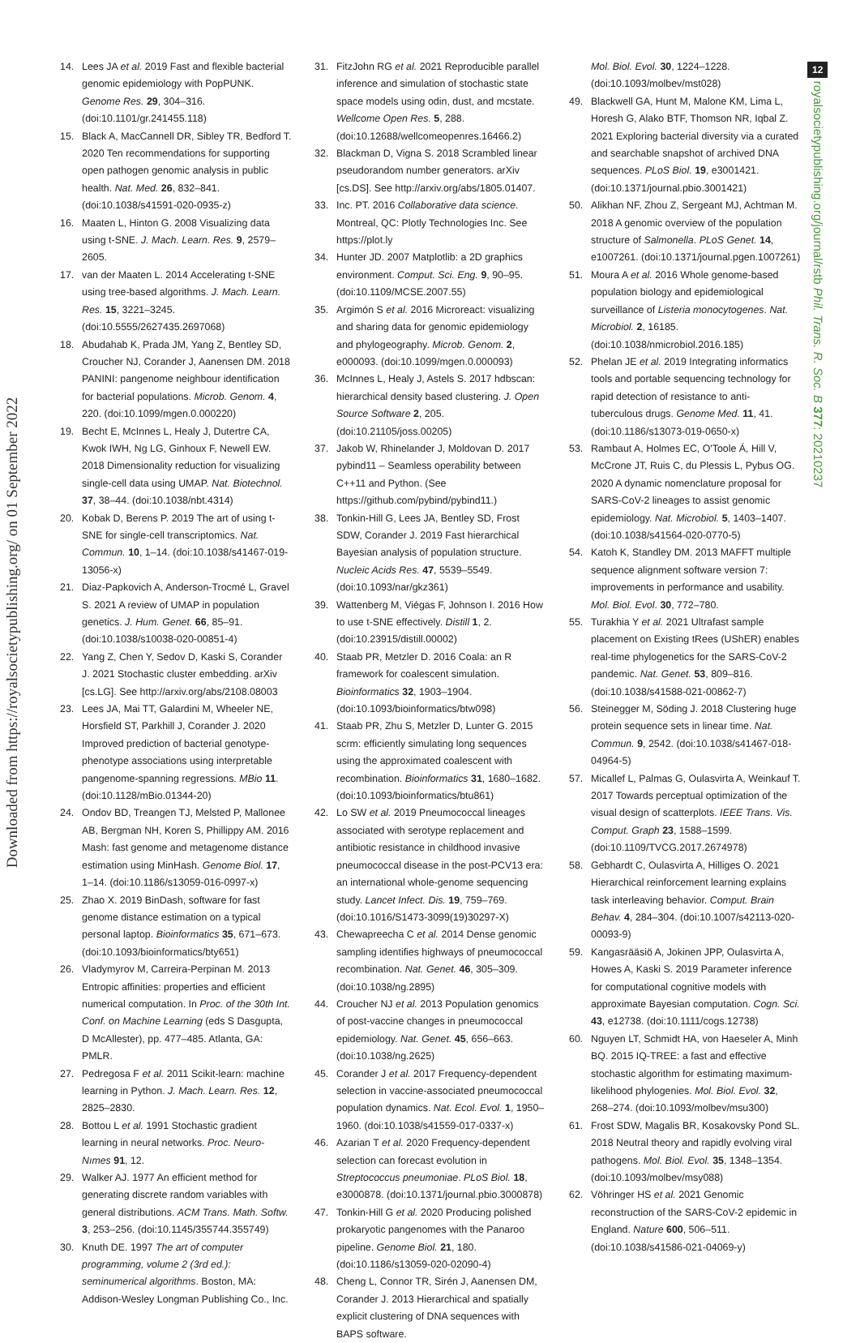Downloaded from https://royalsocietypublishing.org/ on 01 September 2022
12
royalsocietypublishing.org/journal/rstb Phil. Trans. R. Soc. B 377: 20210237
14. Lees JA et al. 2019 Fast and flexible bacterial genomic epidemiology with PopPUNK. Genome Res. 29, 304–316. (doi:10.1101/gr.241455.118)
15. Black A, MacCannell DR, Sibley TR, Bedford T. 2020 Ten recommendations for supporting open pathogen genomic analysis in public health. Nat. Med. 26, 832–841. (doi:10.1038/s41591-020-0935-z)
16. Maaten L, Hinton G. 2008 Visualizing data using t-SNE. J. Mach. Learn. Res. 9, 2579–2605.
17. van der Maaten L. 2014 Accelerating t-SNE using tree-based algorithms. J. Mach. Learn. Res. 15, 3221–3245. (doi:10.5555/2627435.2697068)
18. Abudahab K, Prada JM, Yang Z, Bentley SD, Croucher NJ, Corander J, Aanensen DM. 2018 PANINI: pangenome neighbour identification for bacterial populations. Microb. Genom. 4, 220. (doi:10.1099/mgen.0.000220)
19. Becht E, McInnes L, Healy J, Dutertre CA, Kwok IWH, Ng LG, Ginhoux F, Newell EW. 2018 Dimensionality reduction for visualizing single-cell data using UMAP. Nat. Biotechnol. 37, 38–44. (doi:10.1038/nbt.4314)
20. Kobak D, Berens P. 2019 The art of using t-SNE for single-cell transcriptomics. Nat. Commun. 10, 1–14. (doi:10.1038/s41467-019-13056-x)
21. Diaz-Papkovich A, Anderson-Trocmé L, Gravel S. 2021 A review of UMAP in population genetics. J. Hum. Genet. 66, 85–91. (doi:10.1038/s10038-020-00851-4)
22. Yang Z, Chen Y, Sedov D, Kaski S, Corander J. 2021 Stochastic cluster embedding. arXiv [cs.LG]. See http://arxiv.org/abs/2108.08003
23. Lees JA, Mai TT, Galardini M, Wheeler NE, Horsfield ST, Parkhill J, Corander J. 2020 Improved prediction of bacterial genotype-phenotype associations using interpretable pangenome-spanning regressions. MBio 11. (doi:10.1128/mBio.01344-20)
24. Ondov BD, Treangen TJ, Melsted P, Mallonee AB, Bergman NH, Koren S, Phillippy AM. 2016 Mash: fast genome and metagenome distance estimation using MinHash. Genome Biol. 17, 1–14. (doi:10.1186/s13059-016-0997-x)
25. Zhao X. 2019 BinDash, software for fast genome distance estimation on a typical personal laptop. Bioinformatics 35, 671–673. (doi:10.1093/bioinformatics/bty651)
26. Vladymyrov M, Carreira-Perpinan M. 2013 Entropic affinities: properties and efficient numerical computation. In Proc. of the 30th Int. Conf. on Machine Learning (eds S Dasgupta, D McAllester), pp. 477–485. Atlanta, GA: PMLR.
27. Pedregosa F et al. 2011 Scikit-learn: machine learning in Python. J. Mach. Learn. Res. 12, 2825–2830.
28. Bottou L et al. 1991 Stochastic gradient learning in neural networks. Proc. Neuro-Nımes 91, 12.
29. Walker AJ. 1977 An efficient method for generating discrete random variables with general distributions. ACM Trans. Math. Softw. 3, 253–256. (doi:10.1145/355744.355749)
30. Knuth DE. 1997 The art of computer programming, volume 2 (3rd ed.): seminumerical algorithms. Boston, MA: Addison-Wesley Longman Publishing Co., Inc.
31. FitzJohn RG et al. 2021 Reproducible parallel inference and simulation of stochastic state space models using odin, dust, and mcstate. Wellcome Open Res. 5, 288. (doi:10.12688/wellcomeopenres.16466.2)
32. Blackman D, Vigna S. 2018 Scrambled linear pseudorandom number generators. arXiv [cs.DS]. See http://arxiv.org/abs/1805.01407.
33. Inc. PT. 2016 Collaborative data science. Montreal, QC: Plotly Technologies Inc. See https://plot.ly
34. Hunter JD. 2007 Matplotlib: a 2D graphics environment. Comput. Sci. Eng. 9, 90–95. (doi:10.1109/MCSE.2007.55)
35. Argimón S et al. 2016 Microreact: visualizing and sharing data for genomic epidemiology and phylogeography. Microb. Genom. 2, e000093. (doi:10.1099/mgen.0.000093)
36. McInnes L, Healy J, Astels S. 2017 hdbscan: hierarchical density based clustering. J. Open Source Software 2, 205. (doi:10.21105/joss.00205)
37. Jakob W, Rhinelander J, Moldovan D. 2017 pybind11 – Seamless operability between C++11 and Python. (See https://github.com/pybind/pybind11.)
38. Tonkin-Hill G, Lees JA, Bentley SD, Frost SDW, Corander J. 2019 Fast hierarchical Bayesian analysis of population structure. Nucleic Acids Res. 47, 5539–5549. (doi:10.1093/nar/gkz361)
39. Wattenberg M, Viégas F, Johnson I. 2016 How to use t-SNE effectively. Distill 1, 2. (doi:10.23915/distill.00002)
40. Staab PR, Metzler D. 2016 Coala: an R framework for coalescent simulation. Bioinformatics 32, 1903–1904. (doi:10.1093/bioinformatics/btw098)
41. Staab PR, Zhu S, Metzler D, Lunter G. 2015 scrm: efficiently simulating long sequences using the approximated coalescent with recombination. Bioinformatics 31, 1680–1682. (doi:10.1093/bioinformatics/btu861)
42. Lo SW et al. 2019 Pneumococcal lineages associated with serotype replacement and antibiotic resistance in childhood invasive pneumococcal disease in the post-PCV13 era: an international whole-genome sequencing study. Lancet Infect. Dis. 19, 759–769. (doi:10.1016/S1473-3099(19)30297-X)
43. Chewapreecha C et al. 2014 Dense genomic sampling identifies highways of pneumococcal recombination. Nat. Genet. 46, 305–309. (doi:10.1038/ng.2895)
44. Croucher NJ et al. 2013 Population genomics of post-vaccine changes in pneumococcal epidemiology. Nat. Genet. 45, 656–663. (doi:10.1038/ng.2625)
45. Corander J et al. 2017 Frequency-dependent selection in vaccine-associated pneumococcal population dynamics. Nat. Ecol. Evol. 1, 1950–1960. (doi:10.1038/s41559-017-0337-x)
46. Azarian T et al. 2020 Frequency-dependent selection can forecast evolution in Streptococcus pneumoniae. PLoS Biol. 18, e3000878. (doi:10.1371/journal.pbio.3000878)
47. Tonkin-Hill G et al. 2020 Producing polished prokaryotic pangenomes with the Panaroo pipeline. Genome Biol. 21, 180. (doi:10.1186/s13059-020-02090-4)
48. Cheng L, Connor TR, Sirén J, Aanensen DM, Corander J. 2013 Hierarchical and spatially explicit clustering of DNA sequences with BAPS software.
Mol. Biol. Evol. 30, 1224–1228. (doi:10.1093/molbev/mst028)
49. Blackwell GA, Hunt M, Malone KM, Lima L, Horesh G, Alako BTF, Thomson NR, Iqbal Z. 2021 Exploring bacterial diversity via a curated and searchable snapshot of archived DNA sequences. PLoS Biol. 19, e3001421. (doi:10.1371/journal.pbio.3001421)
50. Alikhan NF, Zhou Z, Sergeant MJ, Achtman M. 2018 A genomic overview of the population structure of Salmonella. PLoS Genet. 14, e1007261. (doi:10.1371/journal.pgen.1007261)
51. Moura A et al. 2016 Whole genome-based population biology and epidemiological surveillance of Listeria monocytogenes. Nat. Microbiol. 2, 16185. (doi:10.1038/nmicrobiol.2016.185)
52. Phelan JE et al. 2019 Integrating informatics tools and portable sequencing technology for rapid detection of resistance to anti-tuberculous drugs. Genome Med. 11, 41. (doi:10.1186/s13073-019-0650-x)
53. Rambaut A, Holmes EC, O'Toole Á, Hill V, McCrone JT, Ruis C, du Plessis L, Pybus OG. 2020 A dynamic nomenclature proposal for SARS-CoV-2 lineages to assist genomic epidemiology. Nat. Microbiol. 5, 1403–1407. (doi:10.1038/s41564-020-0770-5)
54. Katoh K, Standley DM. 2013 MAFFT multiple sequence alignment software version 7: improvements in performance and usability. Mol. Biol. Evol. 30, 772–780.
55. Turakhia Y et al. 2021 Ultrafast sample placement on Existing tRees (UShER) enables real-time phylogenetics for the SARS-CoV-2 pandemic. Nat. Genet. 53, 809–816. (doi:10.1038/s41588-021-00862-7)
56. Steinegger M, Söding J. 2018 Clustering huge protein sequence sets in linear time. Nat. Commun. 9, 2542. (doi:10.1038/s41467-018-04964-5)
57. Micallef L, Palmas G, Oulasvirta A, Weinkauf T. 2017 Towards perceptual optimization of the visual design of scatterplots. IEEE Trans. Vis. Comput. Graph 23, 1588–1599. (doi:10.1109/TVCG.2017.2674978)
58. Gebhardt C, Oulasvirta A, Hilliges O. 2021 Hierarchical reinforcement learning explains task interleaving behavior. Comput. Brain Behav. 4, 284–304. (doi:10.1007/s42113-020-00093-9)
59. Kangasrääsiö A, Jokinen JPP, Oulasvirta A, Howes A, Kaski S. 2019 Parameter inference for computational cognitive models with approximate Bayesian computation. Cogn. Sci. 43, e12738. (doi:10.1111/cogs.12738)
60. Nguyen LT, Schmidt HA, von Haeseler A, Minh BQ. 2015 IQ-TREE: a fast and effective stochastic algorithm for estimating maximum-likelihood phylogenies. Mol. Biol. Evol. 32, 268–274. (doi:10.1093/molbev/msu300)
61. Frost SDW, Magalis BR, Kosakovsky Pond SL. 2018 Neutral theory and rapidly evolving viral pathogens. Mol. Biol. Evol. 35, 1348–1354. (doi:10.1093/molbev/msy088)
62. Vöhringer HS et al. 2021 Genomic reconstruction of the SARS-CoV-2 epidemic in England. Nature 600, 506–511. (doi:10.1038/s41586-021-04069-y)